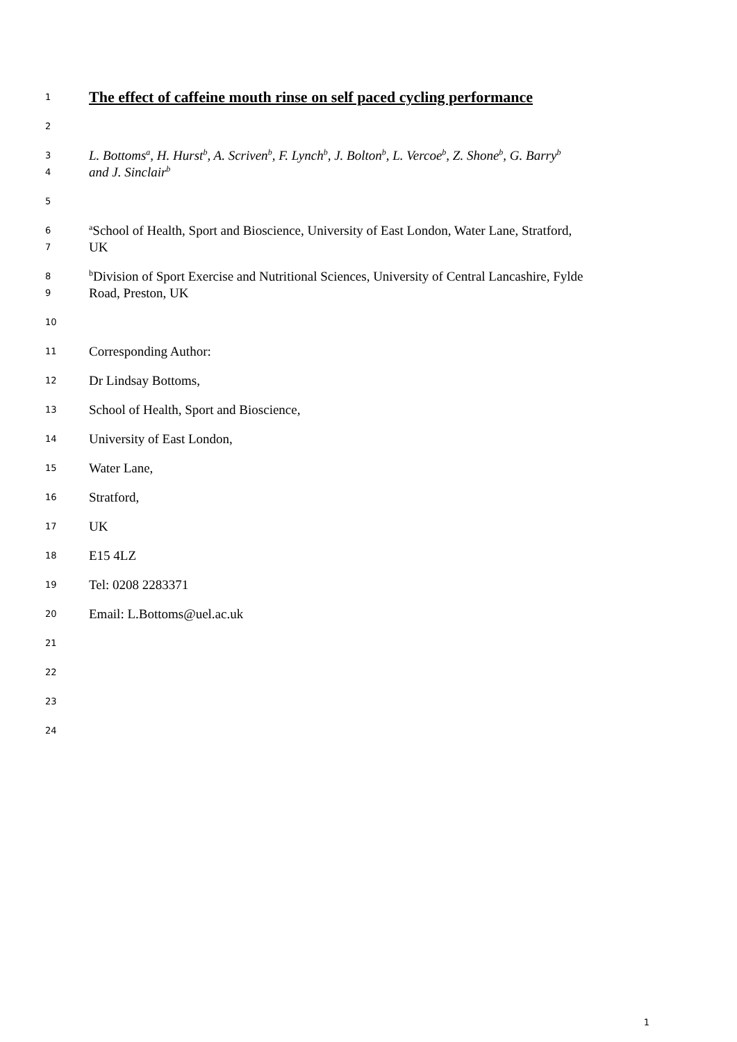1
The effect of caffeine mouth rinse on self paced cycling performance
2
3
L. Bottoms<sup>a</sup>, H. Hurst<sup>b</sup>, A. Scriven<sup>b</sup>, F. Lynch<sup>b</sup>, J. Bolton<sup>b</sup>, L. Vercoe<sup>b</sup>, Z. Shone<sup>b</sup>, G. Barry<sup>b</sup>
4
and J. Sinclair<sup>b</sup>
5
6
<sup>a</sup> School of Health, Sport and Bioscience, University of East London, Water Lane, Stratford,
7
UK
8
<sup>b</sup> Division of Sport Exercise and Nutritional Sciences, University of Central Lancashire, Fylde
9
Road, Preston, UK
10
11
Corresponding Author:
12
Dr Lindsay Bottoms,
13
School of Health, Sport and Bioscience,
14
University of East London,
15
Water Lane,
16
Stratford,
17
UK
18
E15 4LZ
19
Tel: 0208 2283371
20
Email: L.Bottoms@uel.ac.uk
21
22
23
24
1